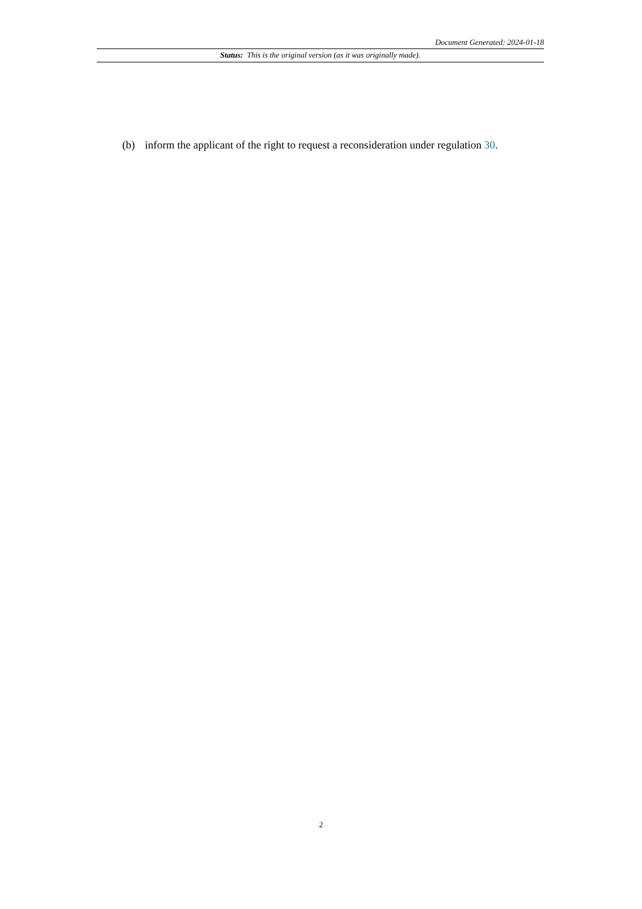Document Generated: 2024-01-18
Status: This is the original version (as it was originally made).
(b) inform the applicant of the right to request a reconsideration under regulation 30.
2